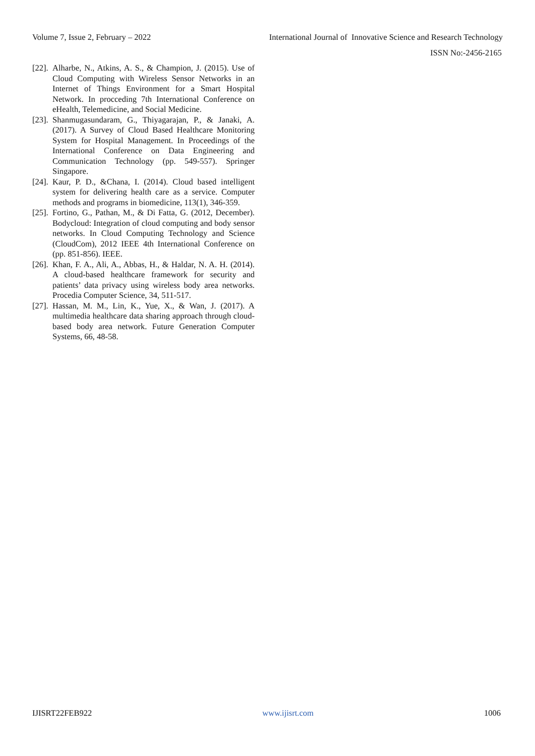Volume 7, Issue 2, February – 2022 International Journal of Innovative Science and Research Technology
ISSN No:-2456-2165
[22]. Alharbe, N., Atkins, A. S., & Champion, J. (2015). Use of Cloud Computing with Wireless Sensor Networks in an Internet of Things Environment for a Smart Hospital Network. In procceding 7th International Conference on eHealth, Telemedicine, and Social Medicine.
[23]. Shanmugasundaram, G., Thiyagarajan, P., & Janaki, A. (2017). A Survey of Cloud Based Healthcare Monitoring System for Hospital Management. In Proceedings of the International Conference on Data Engineering and Communication Technology (pp. 549-557). Springer Singapore.
[24]. Kaur, P. D., &Chana, I. (2014). Cloud based intelligent system for delivering health care as a service. Computer methods and programs in biomedicine, 113(1), 346-359.
[25]. Fortino, G., Pathan, M., & Di Fatta, G. (2012, December). Bodycloud: Integration of cloud computing and body sensor networks. In Cloud Computing Technology and Science (CloudCom), 2012 IEEE 4th International Conference on (pp. 851-856). IEEE.
[26]. Khan, F. A., Ali, A., Abbas, H., & Haldar, N. A. H. (2014). A cloud-based healthcare framework for security and patients’ data privacy using wireless body area networks. Procedia Computer Science, 34, 511-517.
[27]. Hassan, M. M., Lin, K., Yue, X., & Wan, J. (2017). A multimedia healthcare data sharing approach through cloud-based body area network. Future Generation Computer Systems, 66, 48-58.
IJISRT22FEB922 www.ijisrt.com 1006